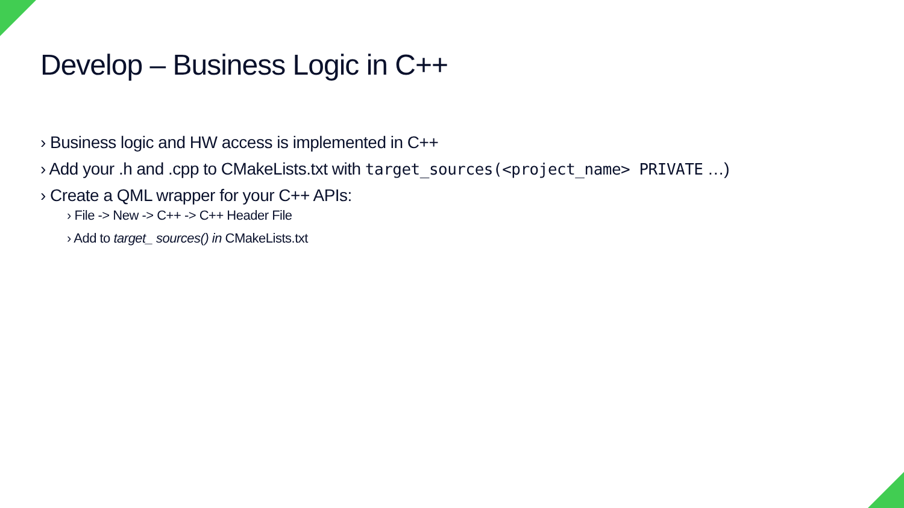Develop – Business Logic in C++
› Business logic and HW access is implemented in C++
› Add your .h and .cpp to CMakeLists.txt with target_sources(<project_name> PRIVATE …)
› Create a QML wrapper for your C++ APIs:
› File -> New -> C++ -> C++ Header File
› Add to target_ sources() in CMakeLists.txt